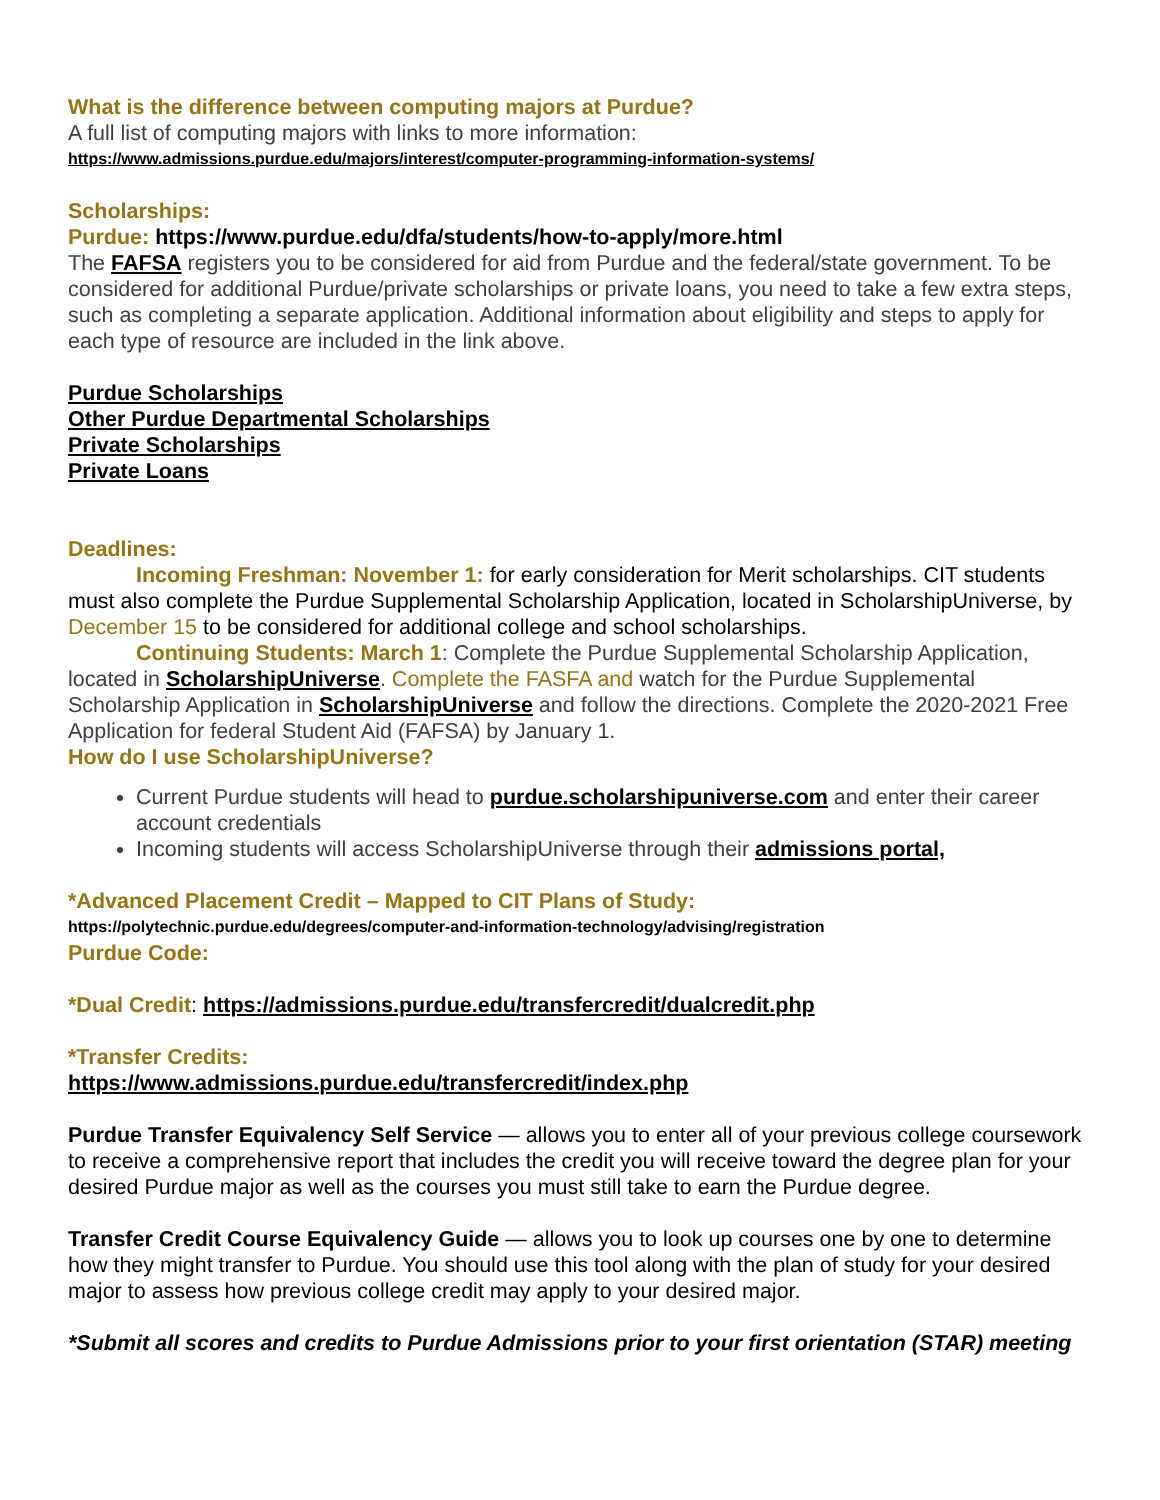What is the difference between computing majors at Purdue?
A full list of computing majors with links to more information:
https://www.admissions.purdue.edu/majors/interest/computer-programming-information-systems/
Scholarships:
Purdue: https://www.purdue.edu/dfa/students/how-to-apply/more.html
The FAFSA registers you to be considered for aid from Purdue and the federal/state government. To be considered for additional Purdue/private scholarships or private loans, you need to take a few extra steps, such as completing a separate application. Additional information about eligibility and steps to apply for each type of resource are included in the link above.
Purdue Scholarships
Other Purdue Departmental Scholarships
Private Scholarships
Private Loans
Deadlines:
Incoming Freshman: November 1: for early consideration for Merit scholarships. CIT students must also complete the Purdue Supplemental Scholarship Application, located in ScholarshipUniverse, by December 15 to be considered for additional college and school scholarships.
Continuing Students: March 1: Complete the Purdue Supplemental Scholarship Application, located in ScholarshipUniverse. Complete the FASFA and watch for the Purdue Supplemental Scholarship Application in ScholarshipUniverse and follow the directions. Complete the 2020-2021 Free Application for federal Student Aid (FAFSA) by January 1.
How do I use ScholarshipUniverse?
Current Purdue students will head to purdue.scholarshipuniverse.com and enter their career account credentials
Incoming students will access ScholarshipUniverse through their admissions portal,
*Advanced Placement Credit – Mapped to CIT Plans of Study:
https://polytechnic.purdue.edu/degrees/computer-and-information-technology/advising/registration
Purdue Code:
*Dual Credit: https://admissions.purdue.edu/transfercredit/dualcredit.php
*Transfer Credits:
https://www.admissions.purdue.edu/transfercredit/index.php
Purdue Transfer Equivalency Self Service — allows you to enter all of your previous college coursework to receive a comprehensive report that includes the credit you will receive toward the degree plan for your desired Purdue major as well as the courses you must still take to earn the Purdue degree.
Transfer Credit Course Equivalency Guide — allows you to look up courses one by one to determine how they might transfer to Purdue. You should use this tool along with the plan of study for your desired major to assess how previous college credit may apply to your desired major.
*Submit all scores and credits to Purdue Admissions prior to your first orientation (STAR) meeting